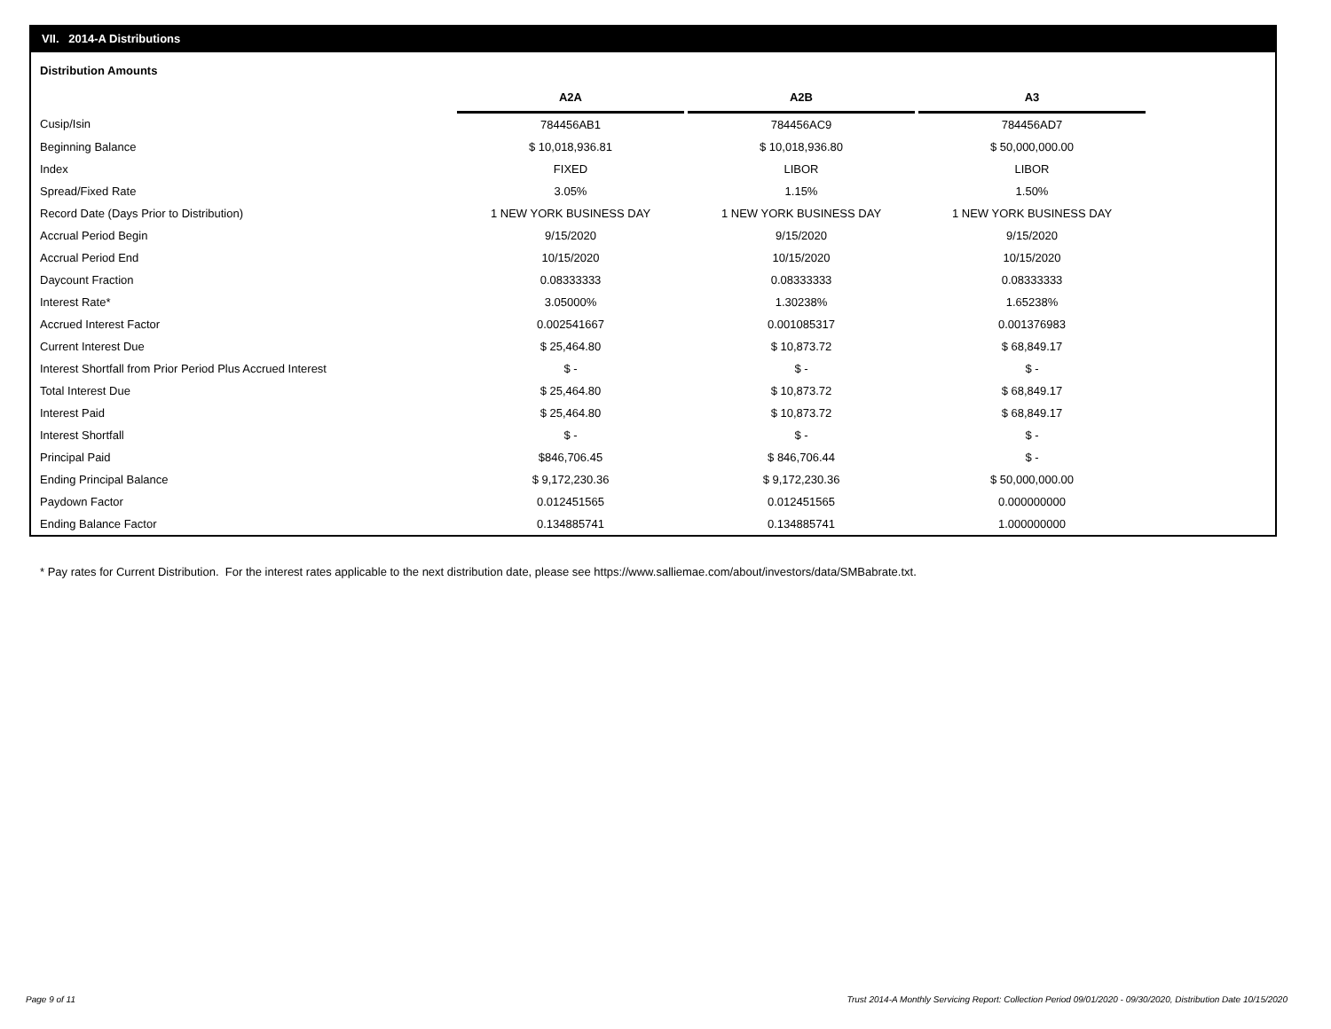VII. 2014-A Distributions
Distribution Amounts
| | A2A | | A2B | | A3 |
| --- | --- | --- | --- | --- | --- |
| Cusip/Isin | 784456AB1 | | 784456AC9 | | 784456AD7 |
| Beginning Balance | $ 10,018,936.81 | | $ 10,018,936.80 | | $ 50,000,000.00 |
| Index | FIXED | | LIBOR | | LIBOR |
| Spread/Fixed Rate | 3.05% | | 1.15% | | 1.50% |
| Record Date (Days Prior to Distribution) | 1 NEW YORK BUSINESS DAY | | 1 NEW YORK BUSINESS DAY | | 1 NEW YORK BUSINESS DAY |
| Accrual Period Begin | 9/15/2020 | | 9/15/2020 | | 9/15/2020 |
| Accrual Period End | 10/15/2020 | | 10/15/2020 | | 10/15/2020 |
| Daycount Fraction | 0.08333333 | | 0.08333333 | | 0.08333333 |
| Interest Rate* | 3.05000% | | 1.30238% | | 1.65238% |
| Accrued Interest Factor | 0.002541667 | | 0.001085317 | | 0.001376983 |
| Current Interest Due | $ 25,464.80 | | $ 10,873.72 | | $ 68,849.17 |
| Interest Shortfall from Prior Period Plus Accrued Interest | $ - | | $ - | | $ - |
| Total Interest Due | $ 25,464.80 | | $ 10,873.72 | | $ 68,849.17 |
| Interest Paid | $ 25,464.80 | | $ 10,873.72 | | $ 68,849.17 |
| Interest Shortfall | $ - | | $ - | | $ - |
| Principal Paid | $846,706.45 | | $ 846,706.44 | | $ - |
| Ending Principal Balance | $ 9,172,230.36 | | $ 9,172,230.36 | | $ 50,000,000.00 |
| Paydown Factor | 0.012451565 | | 0.012451565 | | 0.000000000 |
| Ending Balance Factor | 0.134885741 | | 0.134885741 | | 1.000000000 |
* Pay rates for Current Distribution. For the interest rates applicable to the next distribution date, please see https://www.salliemae.com/about/investors/data/SMBabrate.txt.
Page 9 of 11
Trust 2014-A Monthly Servicing Report: Collection Period 09/01/2020 - 09/30/2020, Distribution Date 10/15/2020